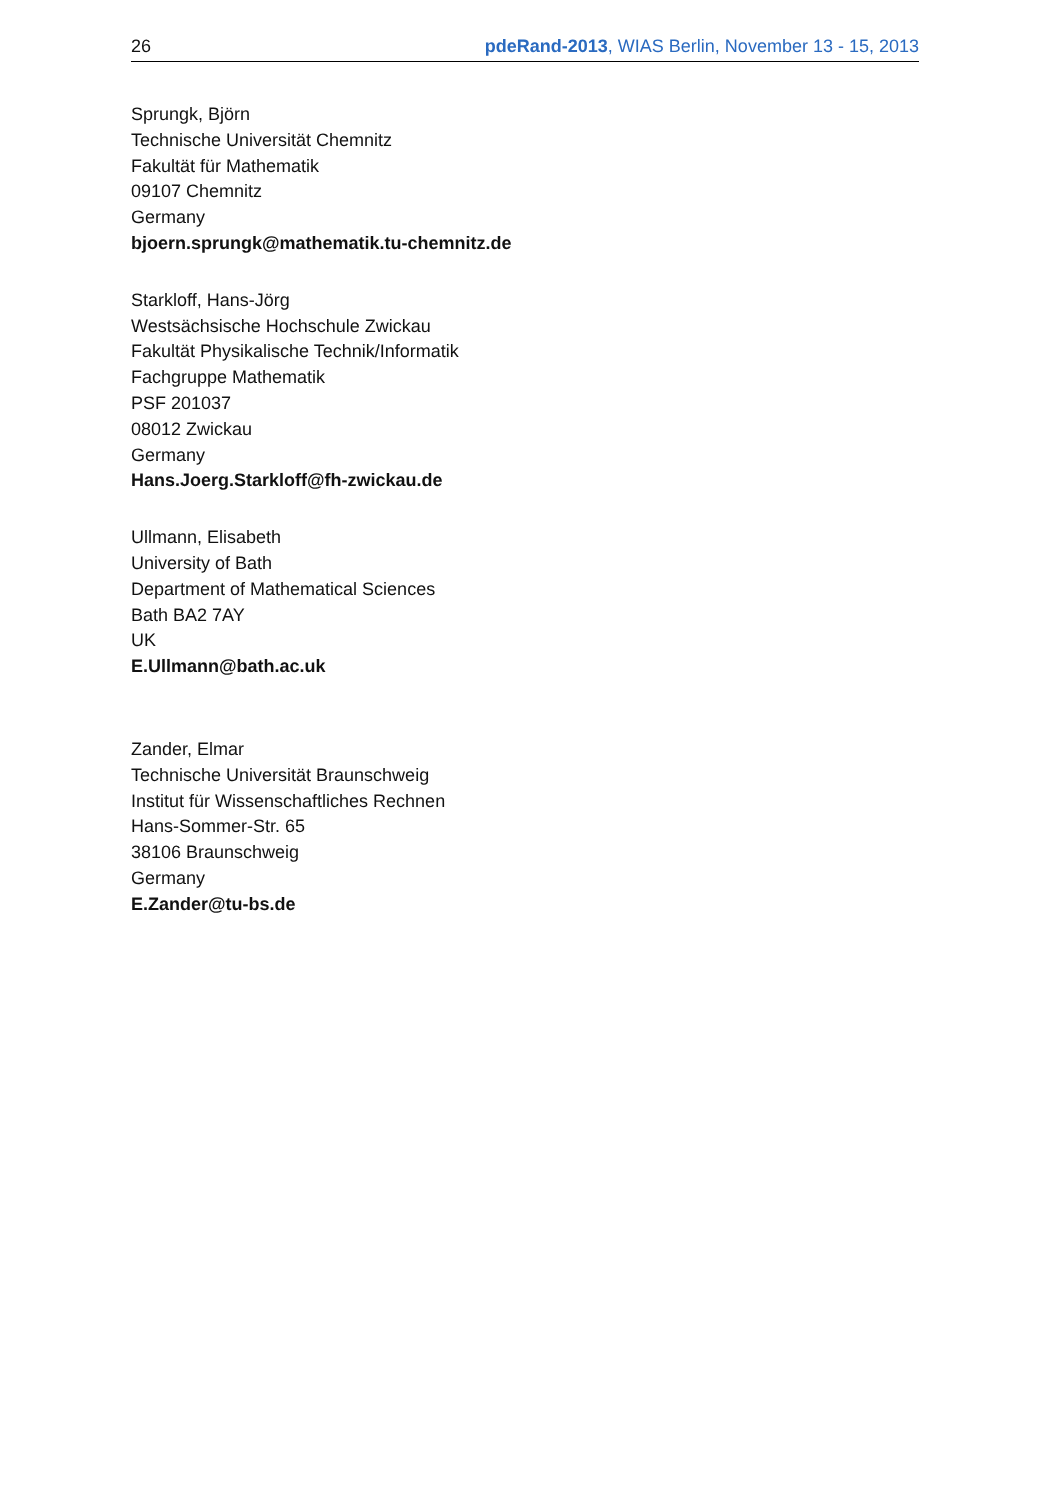26 pdeRand-2013, WIAS Berlin, November 13 - 15, 2013
Sprungk, Björn
Technische Universität Chemnitz
Fakultät für Mathematik
09107 Chemnitz
Germany
bjoern.sprungk@mathematik.tu-chemnitz.de
Starkloff, Hans-Jörg
Westsächsische Hochschule Zwickau
Fakultät Physikalische Technik/Informatik
Fachgruppe Mathematik
PSF 201037
08012 Zwickau
Germany
Hans.Joerg.Starkloff@fh-zwickau.de
Ullmann, Elisabeth
University of Bath
Department of Mathematical Sciences
Bath BA2 7AY
UK
E.Ullmann@bath.ac.uk
Zander, Elmar
Technische Universität Braunschweig
Institut für Wissenschaftliches Rechnen
Hans-Sommer-Str. 65
38106 Braunschweig
Germany
E.Zander@tu-bs.de